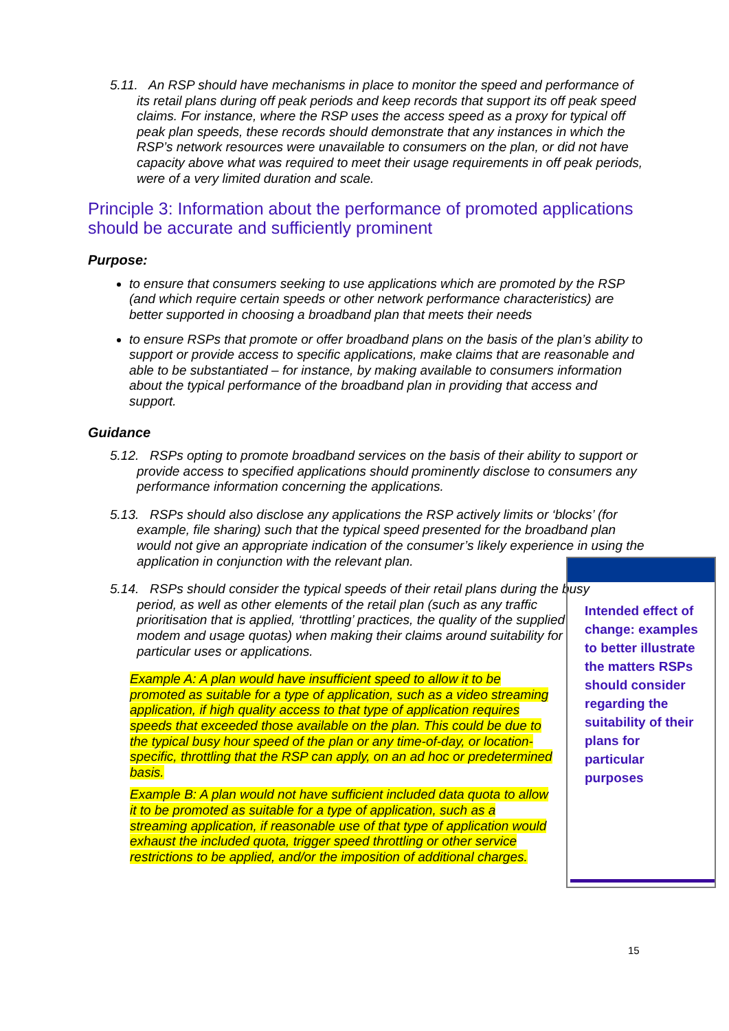5.11. An RSP should have mechanisms in place to monitor the speed and performance of its retail plans during off peak periods and keep records that support its off peak speed claims. For instance, where the RSP uses the access speed as a proxy for typical off peak plan speeds, these records should demonstrate that any instances in which the RSP’s network resources were unavailable to consumers on the plan, or did not have capacity above what was required to meet their usage requirements in off peak periods, were of a very limited duration and scale.
Principle 3: Information about the performance of promoted applications should be accurate and sufficiently prominent
Purpose:
to ensure that consumers seeking to use applications which are promoted by the RSP (and which require certain speeds or other network performance characteristics) are better supported in choosing a broadband plan that meets their needs
to ensure RSPs that promote or offer broadband plans on the basis of the plan’s ability to support or provide access to specific applications, make claims that are reasonable and able to be substantiated – for instance, by making available to consumers information about the typical performance of the broadband plan in providing that access and support.
Guidance
5.12. RSPs opting to promote broadband services on the basis of their ability to support or provide access to specified applications should prominently disclose to consumers any performance information concerning the applications.
5.13. RSPs should also disclose any applications the RSP actively limits or ‘blocks’ (for example, file sharing) such that the typical speed presented for the broadband plan would not give an appropriate indication of the consumer’s likely experience in using the application in conjunction with the relevant plan.
5.14. RSPs should consider the typical speeds of their retail plans during the busy period, as well as other elements of the retail plan (such as any traffic prioritisation that is applied, ‘throttling’ practices, the quality of the supplied modem and usage quotas) when making their claims around suitability for particular uses or applications.
Example A: A plan would have insufficient speed to allow it to be promoted as suitable for a type of application, such as a video streaming application, if high quality access to that type of application requires speeds that exceeded those available on the plan. This could be due to the typical busy hour speed of the plan or any time-of-day, or location-specific, throttling that the RSP can apply, on an ad hoc or predetermined basis.
Example B: A plan would not have sufficient included data quota to allow it to be promoted as suitable for a type of application, such as a streaming application, if reasonable use of that type of application would exhaust the included quota, trigger speed throttling or other service restrictions to be applied, and/or the imposition of additional charges.
Intended effect of change: examples to better illustrate the matters RSPs should consider regarding the suitability of their plans for particular purposes
15